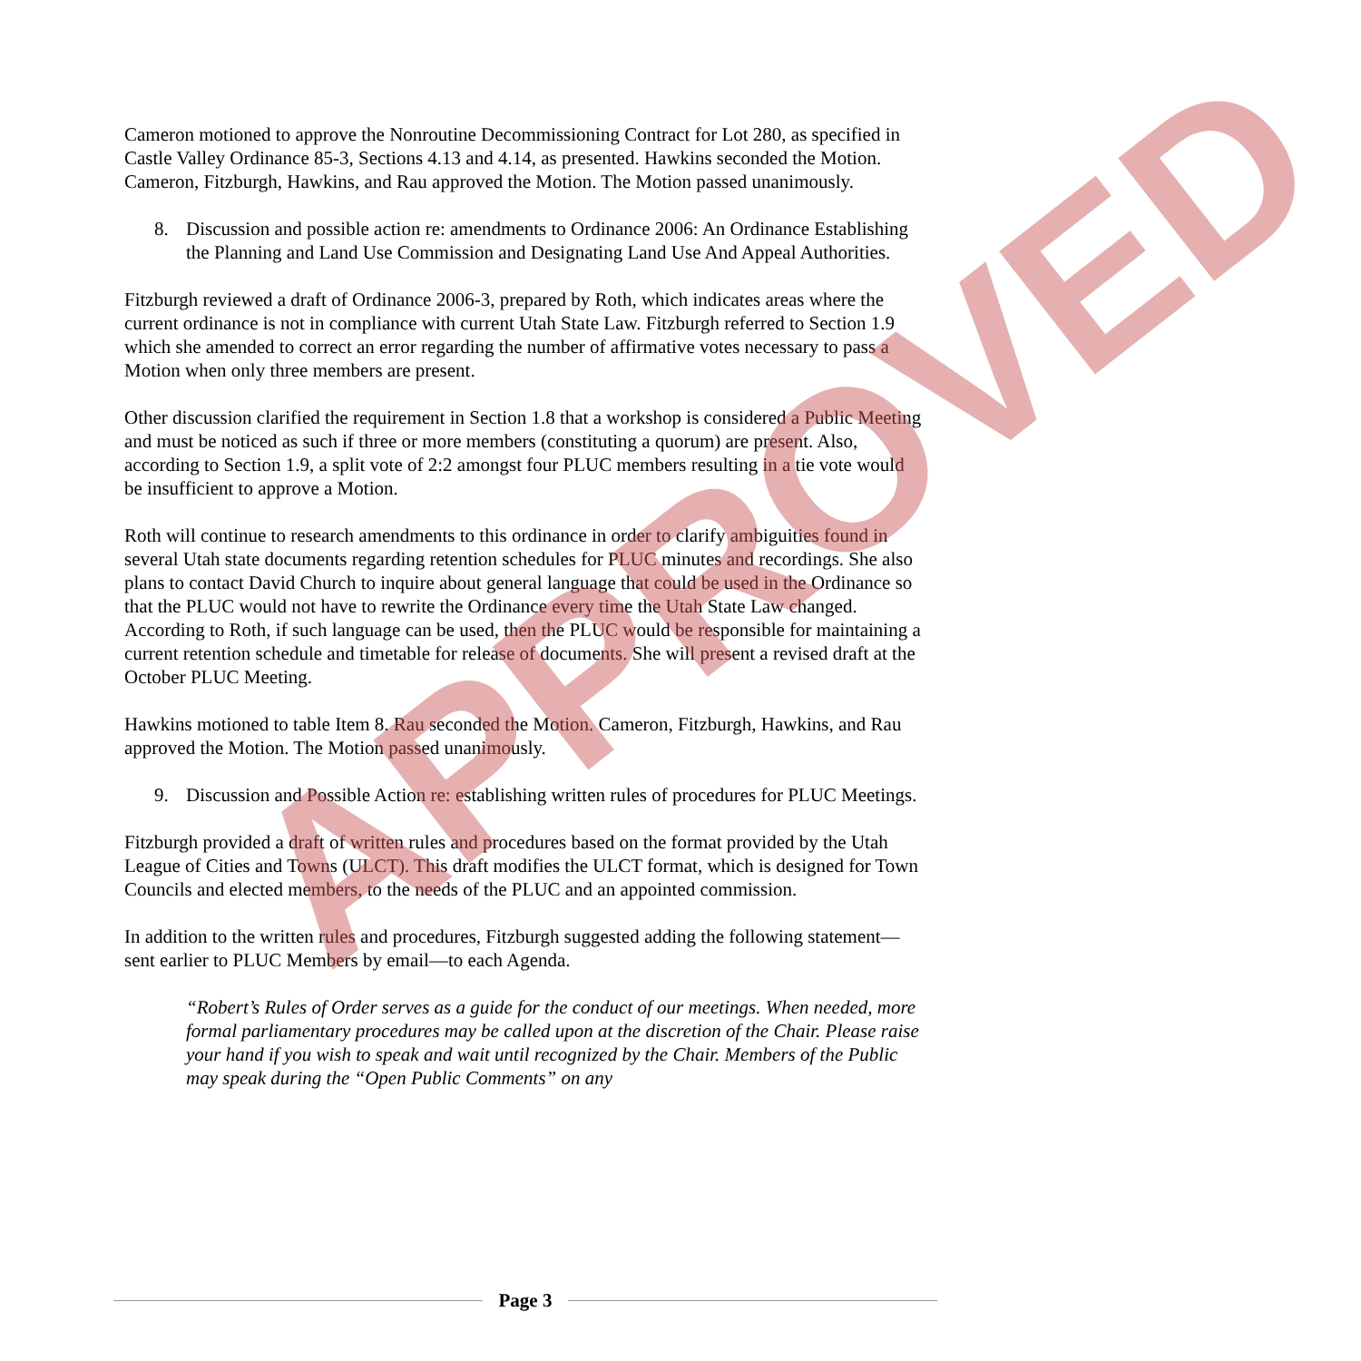APPROVED
Cameron motioned to approve the Nonroutine Decommissioning Contract for Lot 280, as specified in Castle Valley Ordinance 85-3, Sections 4.13 and 4.14, as presented. Hawkins seconded the Motion. Cameron, Fitzburgh, Hawkins, and Rau approved the Motion. The Motion passed unanimously.
8. Discussion and possible action re: amendments to Ordinance 2006: An Ordinance Establishing the Planning and Land Use Commission and Designating Land Use And Appeal Authorities.
Fitzburgh reviewed a draft of Ordinance 2006-3, prepared by Roth, which indicates areas where the current ordinance is not in compliance with current Utah State Law. Fitzburgh referred to Section 1.9 which she amended to correct an error regarding the number of affirmative votes necessary to pass a Motion when only three members are present.
Other discussion clarified the requirement in Section 1.8 that a workshop is considered a Public Meeting and must be noticed as such if three or more members (constituting a quorum) are present. Also, according to Section 1.9, a split vote of 2:2 amongst four PLUC members resulting in a tie vote would be insufficient to approve a Motion.
Roth will continue to research amendments to this ordinance in order to clarify ambiguities found in several Utah state documents regarding retention schedules for PLUC minutes and recordings. She also plans to contact David Church to inquire about general language that could be used in the Ordinance so that the PLUC would not have to rewrite the Ordinance every time the Utah State Law changed. According to Roth, if such language can be used, then the PLUC would be responsible for maintaining a current retention schedule and timetable for release of documents. She will present a revised draft at the October PLUC Meeting.
Hawkins motioned to table Item 8. Rau seconded the Motion. Cameron, Fitzburgh, Hawkins, and Rau approved the Motion. The Motion passed unanimously.
9. Discussion and Possible Action re: establishing written rules of procedures for PLUC Meetings.
Fitzburgh provided a draft of written rules and procedures based on the format provided by the Utah League of Cities and Towns (ULCT). This draft modifies the ULCT format, which is designed for Town Councils and elected members, to the needs of the PLUC and an appointed commission.
In addition to the written rules and procedures, Fitzburgh suggested adding the following statement—sent earlier to PLUC Members by email—to each Agenda.
“Robert’s Rules of Order serves as a guide for the conduct of our meetings. When needed, more formal parliamentary procedures may be called upon at the discretion of the Chair. Please raise your hand if you wish to speak and wait until recognized by the Chair. Members of the Public may speak during the “Open Public Comments” on any
Page 3